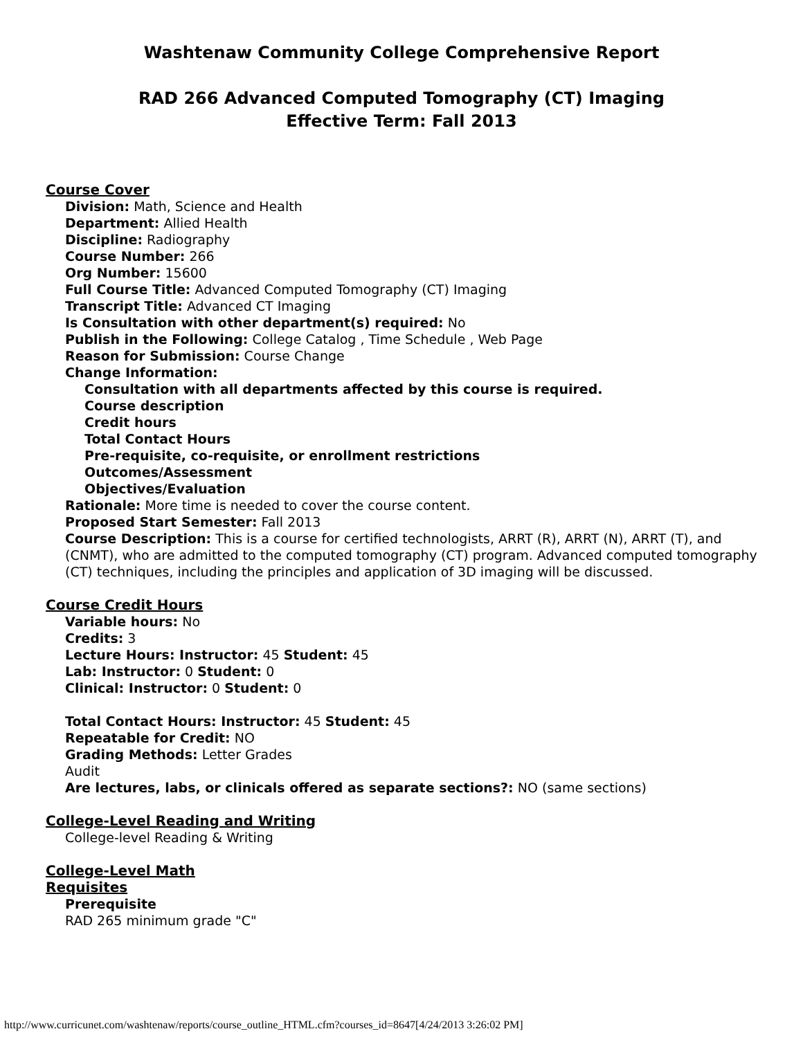Washtenaw Community College Comprehensive Report
RAD 266 Advanced Computed Tomography (CT) Imaging
Effective Term: Fall 2013
Course Cover
Division: Math, Science and Health
Department: Allied Health
Discipline: Radiography
Course Number: 266
Org Number: 15600
Full Course Title: Advanced Computed Tomography (CT) Imaging
Transcript Title: Advanced CT Imaging
Is Consultation with other department(s) required: No
Publish in the Following: College Catalog , Time Schedule , Web Page
Reason for Submission: Course Change
Change Information:
Consultation with all departments affected by this course is required.
Course description
Credit hours
Total Contact Hours
Pre-requisite, co-requisite, or enrollment restrictions
Outcomes/Assessment
Objectives/Evaluation
Rationale: More time is needed to cover the course content.
Proposed Start Semester: Fall 2013
Course Description: This is a course for certified technologists, ARRT (R), ARRT (N), ARRT (T), and (CNMT), who are admitted to the computed tomography (CT) program. Advanced computed tomography (CT) techniques, including the principles and application of 3D imaging will be discussed.
Course Credit Hours
Variable hours: No
Credits: 3
Lecture Hours: Instructor: 45 Student: 45
Lab: Instructor: 0 Student: 0
Clinical: Instructor: 0 Student: 0
Total Contact Hours: Instructor: 45 Student: 45
Repeatable for Credit: NO
Grading Methods: Letter Grades
Audit
Are lectures, labs, or clinicals offered as separate sections?: NO (same sections)
College-Level Reading and Writing
College-level Reading & Writing
College-Level Math
Requisites
Prerequisite
RAD 265 minimum grade "C"
http://www.curricunet.com/washtenaw/reports/course_outline_HTML.cfm?courses_id=8647[4/24/2013 3:26:02 PM]